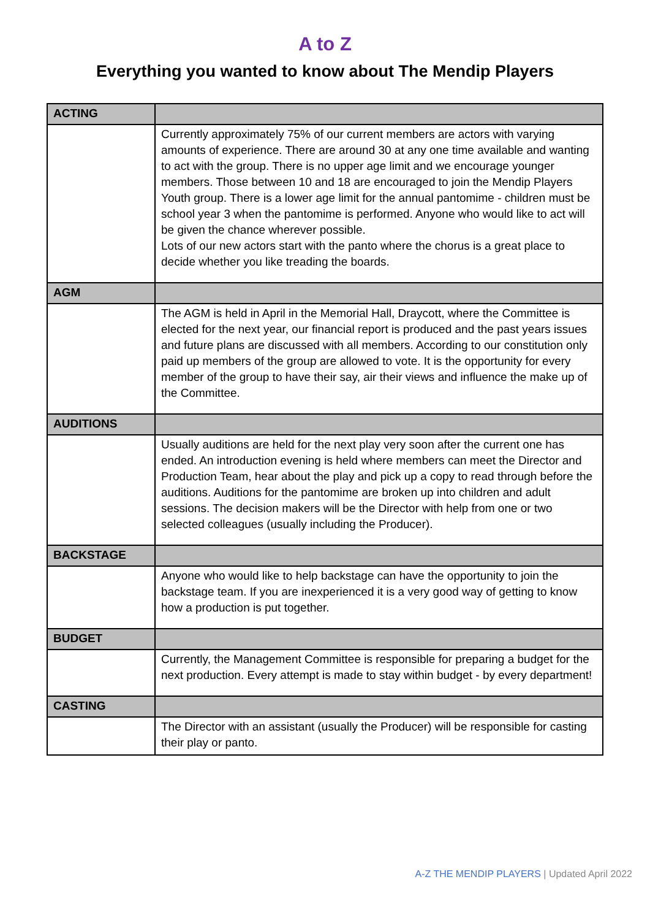A to Z
Everything you wanted to know about The Mendip Players
| ACTING | |
| | Currently approximately 75% of our current members are actors with varying amounts of experience. There are around 30 at any one time available and wanting to act with the group. There is no upper age limit and we encourage younger members. Those between 10 and 18 are encouraged to join the Mendip Players Youth group. There is a lower age limit for the annual pantomime - children must be school year 3 when the pantomime is performed. Anyone who would like to act will be given the chance wherever possible. Lots of our new actors start with the panto where the chorus is a great place to decide whether you like treading the boards. |
| AGM | |
| | The AGM is held in April in the Memorial Hall, Draycott, where the Committee is elected for the next year, our financial report is produced and the past years issues and future plans are discussed with all members. According to our constitution only paid up members of the group are allowed to vote. It is the opportunity for every member of the group to have their say, air their views and influence the make up of the Committee. |
| AUDITIONS | |
| | Usually auditions are held for the next play very soon after the current one has ended. An introduction evening is held where members can meet the Director and Production Team, hear about the play and pick up a copy to read through before the auditions. Auditions for the pantomime are broken up into children and adult sessions. The decision makers will be the Director with help from one or two selected colleagues (usually including the Producer). |
| BACKSTAGE | |
| | Anyone who would like to help backstage can have the opportunity to join the backstage team. If you are inexperienced it is a very good way of getting to know how a production is put together. |
| BUDGET | |
| | Currently, the Management Committee is responsible for preparing a budget for the next production. Every attempt is made to stay within budget - by every department! |
| CASTING | |
| | The Director with an assistant (usually the Producer) will be responsible for casting their play or panto. |
A-Z THE MENDIP PLAYERS | Updated April 2022